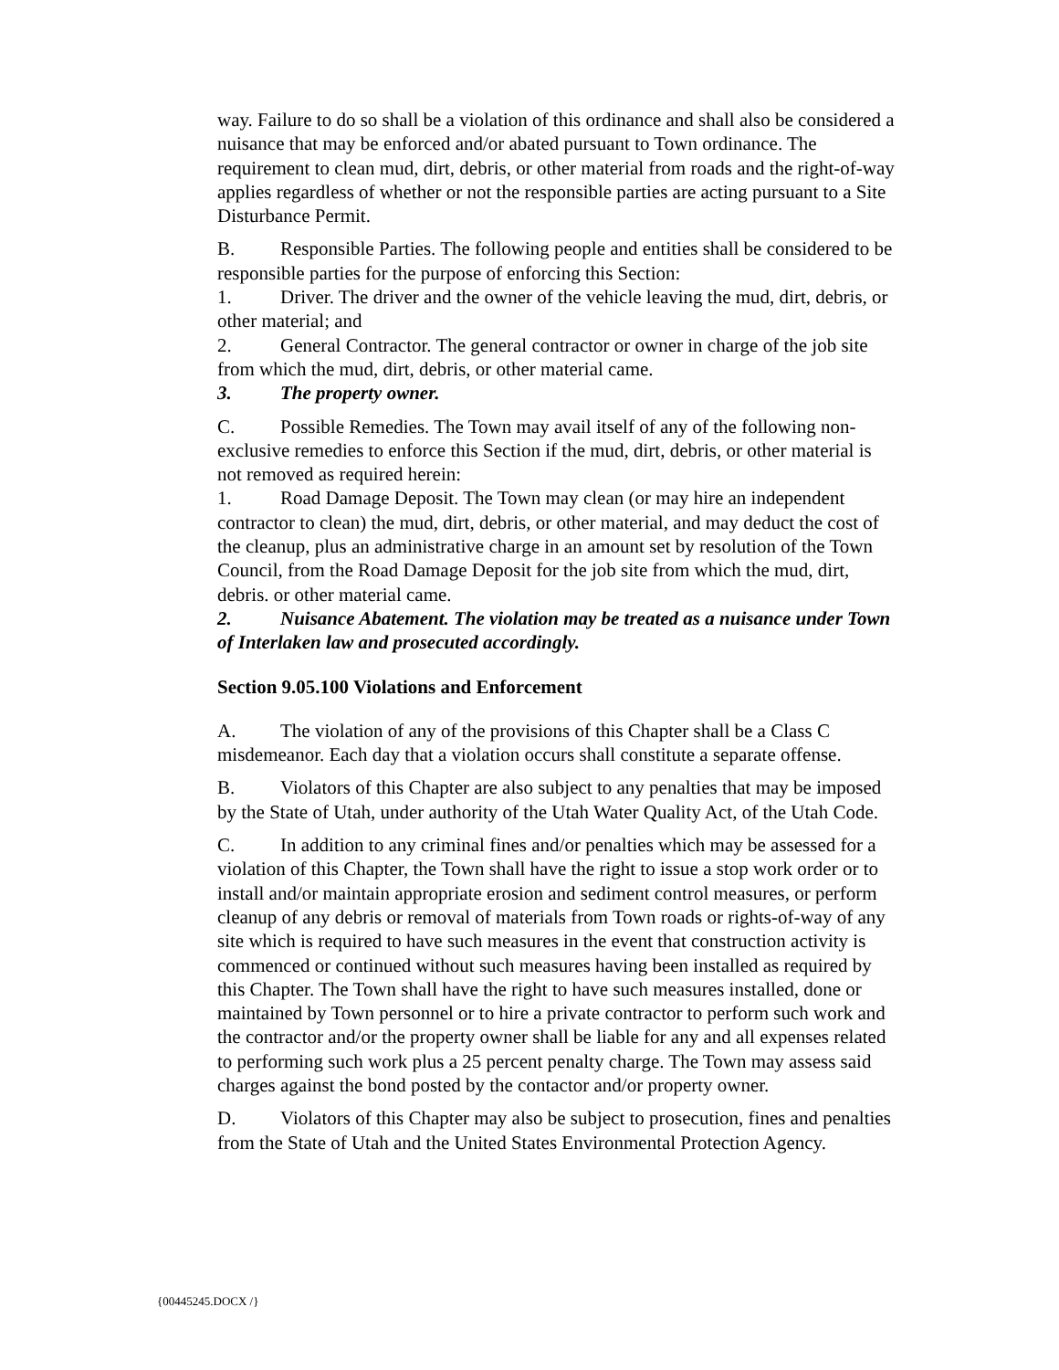way. Failure to do so shall be a violation of this ordinance and shall also be considered a nuisance that may be enforced and/or abated pursuant to Town ordinance. The requirement to clean mud, dirt, debris, or other material from roads and the right-of-way applies regardless of whether or not the responsible parties are acting pursuant to a Site Disturbance Permit.
B. Responsible Parties. The following people and entities shall be considered to be responsible parties for the purpose of enforcing this Section:
1. Driver. The driver and the owner of the vehicle leaving the mud, dirt, debris, or other material; and
2. General Contractor. The general contractor or owner in charge of the job site from which the mud, dirt, debris, or other material came.
3. The property owner.
C. Possible Remedies. The Town may avail itself of any of the following non-exclusive remedies to enforce this Section if the mud, dirt, debris, or other material is not removed as required herein:
1. Road Damage Deposit. The Town may clean (or may hire an independent contractor to clean) the mud, dirt, debris, or other material, and may deduct the cost of the cleanup, plus an administrative charge in an amount set by resolution of the Town Council, from the Road Damage Deposit for the job site from which the mud, dirt, debris. or other material came.
2. Nuisance Abatement. The violation may be treated as a nuisance under Town of Interlaken law and prosecuted accordingly.
Section 9.05.100 Violations and Enforcement
A. The violation of any of the provisions of this Chapter shall be a Class C misdemeanor. Each day that a violation occurs shall constitute a separate offense.
B. Violators of this Chapter are also subject to any penalties that may be imposed by the State of Utah, under authority of the Utah Water Quality Act, of the Utah Code.
C. In addition to any criminal fines and/or penalties which may be assessed for a violation of this Chapter, the Town shall have the right to issue a stop work order or to install and/or maintain appropriate erosion and sediment control measures, or perform cleanup of any debris or removal of materials from Town roads or rights-of-way of any site which is required to have such measures in the event that construction activity is commenced or continued without such measures having been installed as required by this Chapter. The Town shall have the right to have such measures installed, done or maintained by Town personnel or to hire a private contractor to perform such work and the contractor and/or the property owner shall be liable for any and all expenses related to performing such work plus a 25 percent penalty charge. The Town may assess said charges against the bond posted by the contactor and/or property owner.
D. Violators of this Chapter may also be subject to prosecution, fines and penalties from the State of Utah and the United States Environmental Protection Agency.
{00445245.DOCX /}